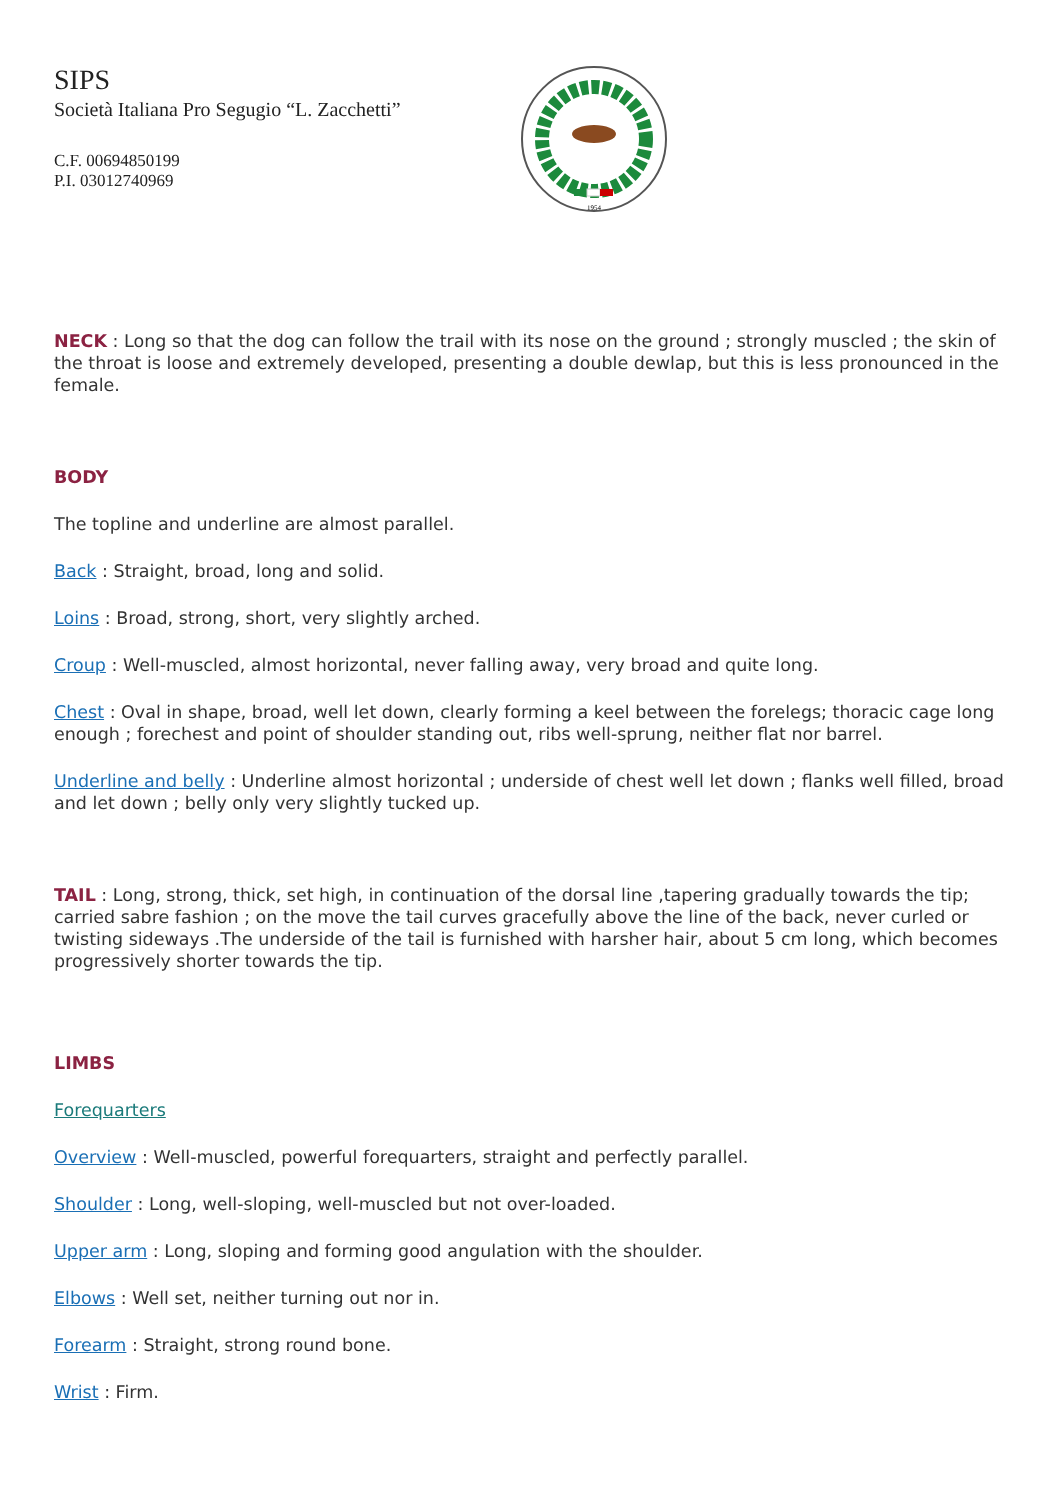SIPS
Società Italiana Pro Segugio “L. Zacchetti”
C.F. 00694850199
P.I. 03012740969
1954
NECK : Long so that the dog can follow the trail with its nose on the ground ; strongly muscled ; the skin of the throat is loose and extremely developed, presenting a double dewlap, but this is less pronounced in the female.
BODY
The topline and underline are almost parallel.
Back : Straight, broad, long and solid.
Loins : Broad, strong, short, very slightly arched.
Croup : Well-muscled, almost horizontal, never falling away, very broad and quite long.
Chest : Oval in shape, broad, well let down, clearly forming a keel between the forelegs; thoracic cage long enough ; forechest and point of shoulder standing out, ribs well-sprung, neither flat nor barrel.
Underline and belly : Underline almost horizontal ; underside of chest well let down ; flanks well filled, broad and let down ; belly only very slightly tucked up.
TAIL : Long, strong, thick, set high, in continuation of the dorsal line ,tapering gradually towards the tip; carried sabre fashion ; on the move the tail curves gracefully above the line of the back, never curled or twisting sideways .The underside of the tail is furnished with harsher hair, about 5 cm long, which becomes progressively shorter towards the tip.
LIMBS
Forequarters
Overview : Well-muscled, powerful forequarters, straight and perfectly parallel.
Shoulder : Long, well-sloping, well-muscled but not over-loaded.
Upper arm : Long, sloping and forming good angulation with the shoulder.
Elbows : Well set, neither turning out nor in.
Forearm : Straight, strong round bone.
Wrist : Firm.